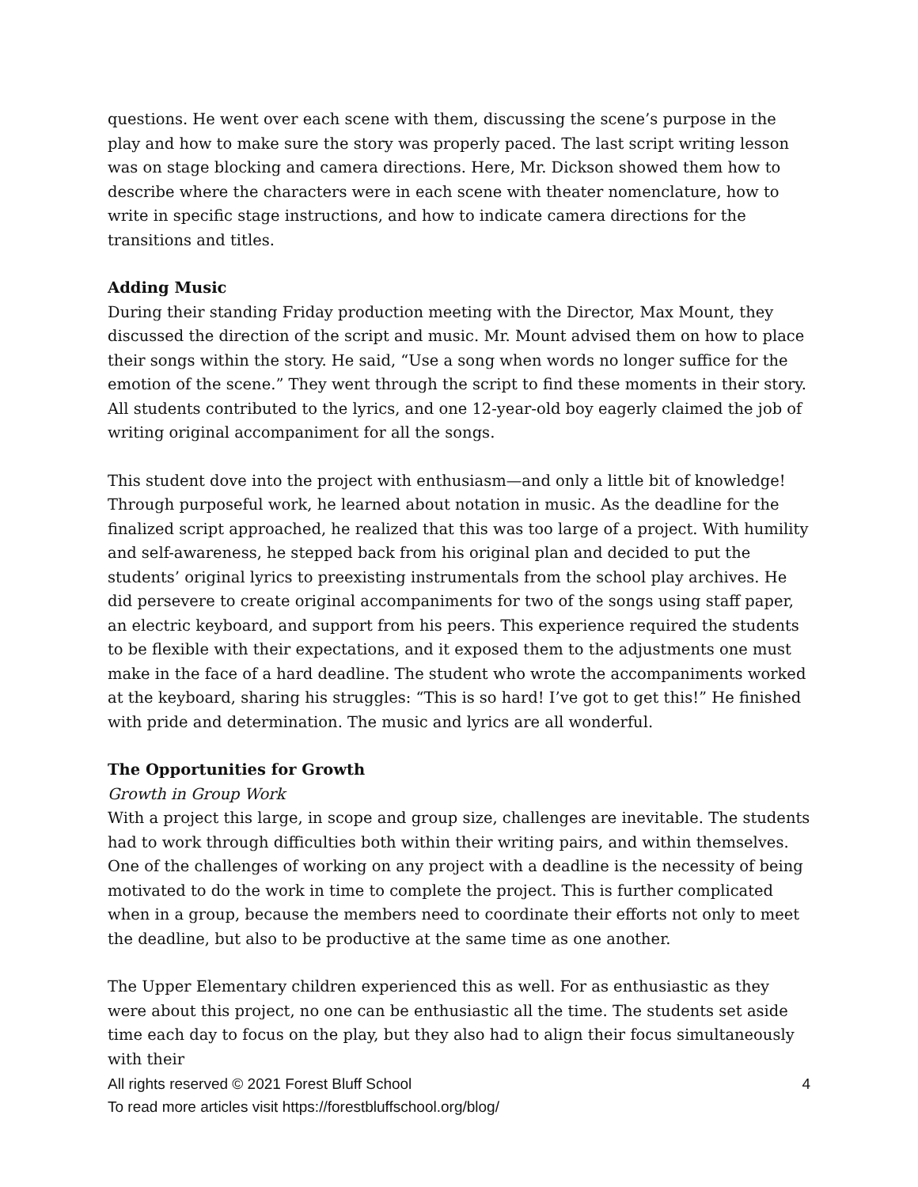questions. He went over each scene with them, discussing the scene’s purpose in the play and how to make sure the story was properly paced. The last script writing lesson was on stage blocking and camera directions. Here, Mr. Dickson showed them how to describe where the characters were in each scene with theater nomenclature, how to write in specific stage instructions, and how to indicate camera directions for the transitions and titles.
Adding Music
During their standing Friday production meeting with the Director, Max Mount, they discussed the direction of the script and music. Mr. Mount advised them on how to place their songs within the story. He said, “Use a song when words no longer suffice for the emotion of the scene.” They went through the script to find these moments in their story. All students contributed to the lyrics, and one 12-year-old boy eagerly claimed the job of writing original accompaniment for all the songs.
This student dove into the project with enthusiasm—and only a little bit of knowledge! Through purposeful work, he learned about notation in music. As the deadline for the finalized script approached, he realized that this was too large of a project. With humility and self-awareness, he stepped back from his original plan and decided to put the students’ original lyrics to preexisting instrumentals from the school play archives. He did persevere to create original accompaniments for two of the songs using staff paper, an electric keyboard, and support from his peers. This experience required the students to be flexible with their expectations, and it exposed them to the adjustments one must make in the face of a hard deadline. The student who wrote the accompaniments worked at the keyboard, sharing his struggles: “This is so hard! I’ve got to get this!” He finished with pride and determination. The music and lyrics are all wonderful.
The Opportunities for Growth
Growth in Group Work
With a project this large, in scope and group size, challenges are inevitable. The students had to work through difficulties both within their writing pairs, and within themselves. One of the challenges of working on any project with a deadline is the necessity of being motivated to do the work in time to complete the project. This is further complicated when in a group, because the members need to coordinate their efforts not only to meet the deadline, but also to be productive at the same time as one another.
The Upper Elementary children experienced this as well. For as enthusiastic as they were about this project, no one can be enthusiastic all the time. The students set aside time each day to focus on the play, but they also had to align their focus simultaneously with their
4 All rights reserved © 2021 Forest Bluff School
To read more articles visit https://forestbluffschool.org/blog/